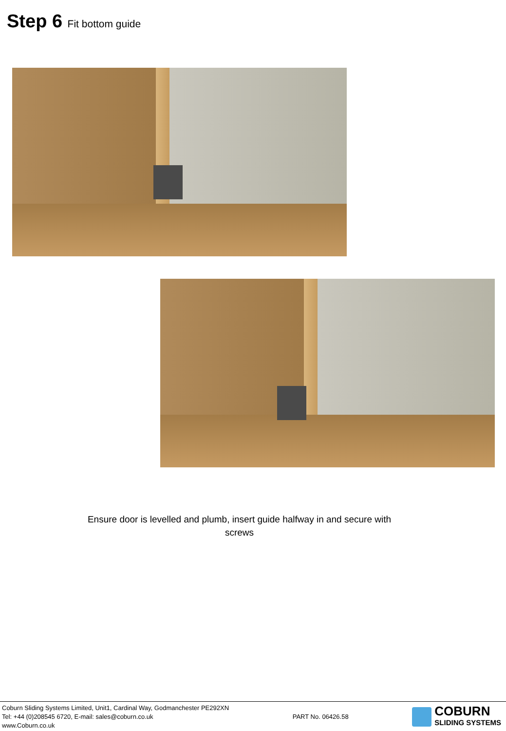Step 6 Fit bottom guide
Ensure door is levelled and plumb, insert guide halfway in and secure with screws
Coburn Sliding Systems Limited, Unit1, Cardinal Way, Godmanchester PE292XN
Tel: +44 (0)208545 6720, E-mail: sales@coburn.co.uk
www.Coburn.co.uk
PART No. 06426.58
COBURN
SLIDING SYSTEMS